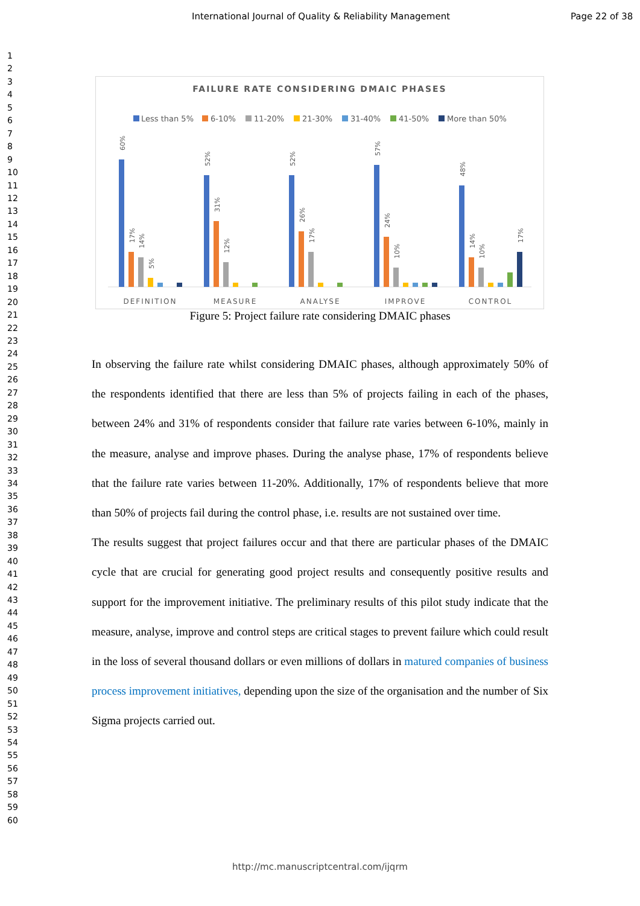International Journal of Quality & Reliability Management Page 22 of 38
1
2
3
4
5
6
7
8
9
10
11
12
13
14
15
16
17
18
19
20
21
22
23
24
25
26
27
28
29
30
31
32
33
34
35
36
37
38
39
40
41
42
43
44
45
46
47
48
49
50
51
52
53
54
55
56
57
58
59
60
FAILURE RATE CONSIDERING DMAIC PHASES
Less than 5%
6-10%
11-20%
21-30%
31-40%
41-50%
More than 50%
DEFINITION
MEASURE
ANALYSE
IMPROVE
CONTROL
60%
17%
14%
5%
52%
31%
12%
52%
26%
17%
57%
24%
10%
48%
14%
10%
17%
Figure 5: Project failure rate considering DMAIC phases
In observing the failure rate whilst considering DMAIC phases, although approximately 50% of the respondents identified that there are less than 5% of projects failing in each of the phases, between 24% and 31% of respondents consider that failure rate varies between 6-10%, mainly in the measure, analyse and improve phases. During the analyse phase, 17% of respondents believe that the failure rate varies between 11-20%. Additionally, 17% of respondents believe that more than 50% of projects fail during the control phase, i.e. results are not sustained over time.
The results suggest that project failures occur and that there are particular phases of the DMAIC cycle that are crucial for generating good project results and consequently positive results and support for the improvement initiative. The preliminary results of this pilot study indicate that the measure, analyse, improve and control steps are critical stages to prevent failure which could result in the loss of several thousand dollars or even millions of dollars in matured companies of business process improvement initiatives, depending upon the size of the organisation and the number of Six Sigma projects carried out.
http://mc.manuscriptcentral.com/ijqrm